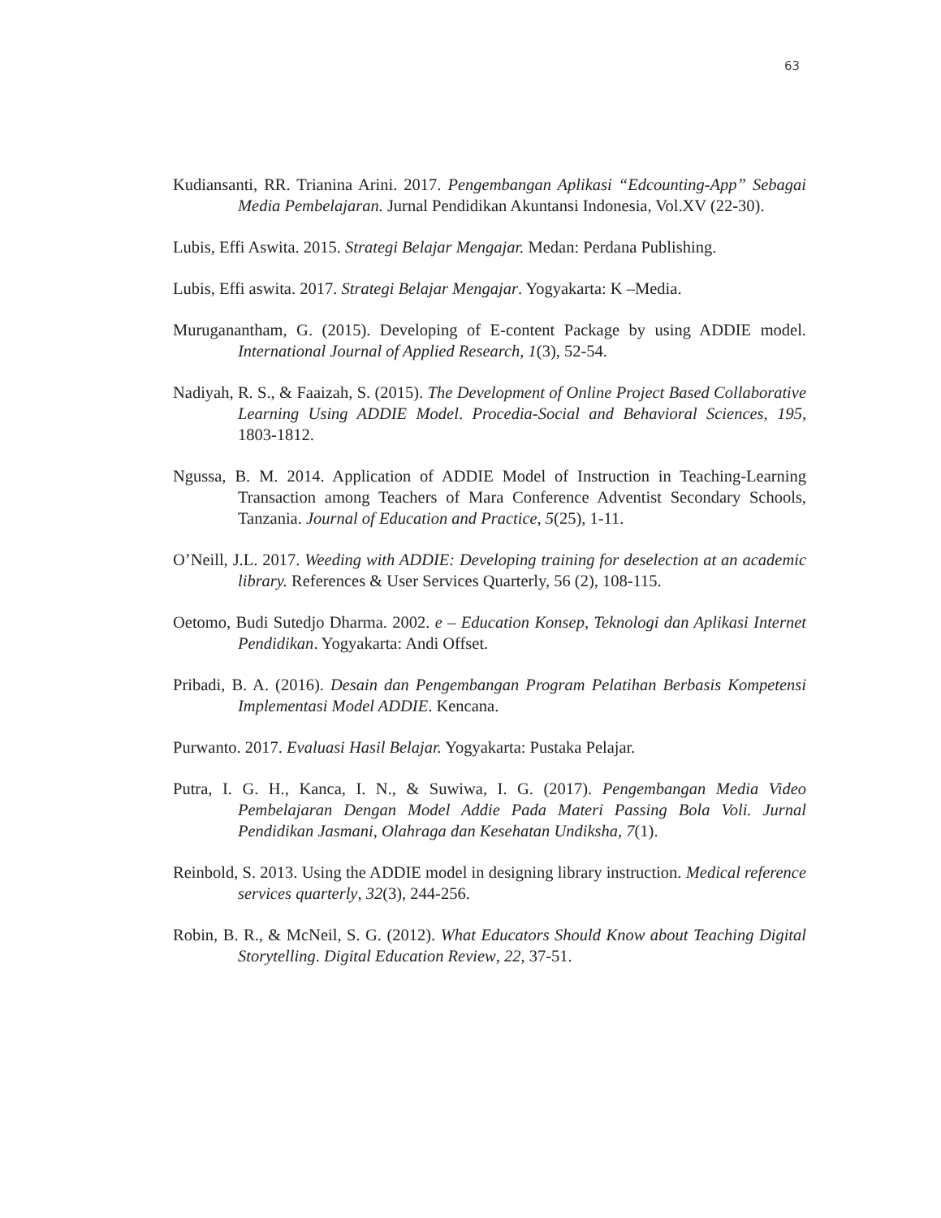63
Kudiansanti, RR. Trianina Arini. 2017. Pengembangan Aplikasi “Edcounting-App” Sebagai Media Pembelajaran. Jurnal Pendidikan Akuntansi Indonesia, Vol.XV (22-30).
Lubis, Effi Aswita. 2015. Strategi Belajar Mengajar. Medan: Perdana Publishing.
Lubis, Effi aswita. 2017. Strategi Belajar Mengajar. Yogyakarta: K –Media.
Muruganantham, G. (2015). Developing of E-content Package by using ADDIE model. International Journal of Applied Research, 1(3), 52-54.
Nadiyah, R. S., & Faaizah, S. (2015). The Development of Online Project Based Collaborative Learning Using ADDIE Model. Procedia-Social and Behavioral Sciences, 195, 1803-1812.
Ngussa, B. M. 2014. Application of ADDIE Model of Instruction in Teaching-Learning Transaction among Teachers of Mara Conference Adventist Secondary Schools, Tanzania. Journal of Education and Practice, 5(25), 1-11.
O’Neill, J.L. 2017. Weeding with ADDIE: Developing training for deselection at an academic library. References & User Services Quarterly, 56 (2), 108-115.
Oetomo, Budi Sutedjo Dharma. 2002. e – Education Konsep, Teknologi dan Aplikasi Internet Pendidikan. Yogyakarta: Andi Offset.
Pribadi, B. A. (2016). Desain dan Pengembangan Program Pelatihan Berbasis Kompetensi Implementasi Model ADDIE. Kencana.
Purwanto. 2017. Evaluasi Hasil Belajar. Yogyakarta: Pustaka Pelajar.
Putra, I. G. H., Kanca, I. N., & Suwiwa, I. G. (2017). Pengembangan Media Video Pembelajaran Dengan Model Addie Pada Materi Passing Bola Voli. Jurnal Pendidikan Jasmani, Olahraga dan Kesehatan Undiksha, 7(1).
Reinbold, S. 2013. Using the ADDIE model in designing library instruction. Medical reference services quarterly, 32(3), 244-256.
Robin, B. R., & McNeil, S. G. (2012). What Educators Should Know about Teaching Digital Storytelling. Digital Education Review, 22, 37-51.